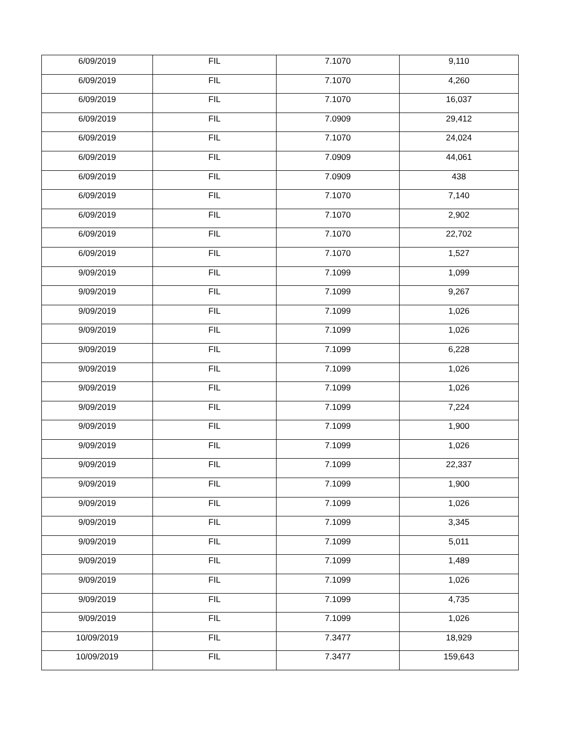| 6/09/2019 | FIL | 7.1070 | 9,110 |
| 6/09/2019 | FIL | 7.1070 | 4,260 |
| 6/09/2019 | FIL | 7.1070 | 16,037 |
| 6/09/2019 | FIL | 7.0909 | 29,412 |
| 6/09/2019 | FIL | 7.1070 | 24,024 |
| 6/09/2019 | FIL | 7.0909 | 44,061 |
| 6/09/2019 | FIL | 7.0909 | 438 |
| 6/09/2019 | FIL | 7.1070 | 7,140 |
| 6/09/2019 | FIL | 7.1070 | 2,902 |
| 6/09/2019 | FIL | 7.1070 | 22,702 |
| 6/09/2019 | FIL | 7.1070 | 1,527 |
| 9/09/2019 | FIL | 7.1099 | 1,099 |
| 9/09/2019 | FIL | 7.1099 | 9,267 |
| 9/09/2019 | FIL | 7.1099 | 1,026 |
| 9/09/2019 | FIL | 7.1099 | 1,026 |
| 9/09/2019 | FIL | 7.1099 | 6,228 |
| 9/09/2019 | FIL | 7.1099 | 1,026 |
| 9/09/2019 | FIL | 7.1099 | 1,026 |
| 9/09/2019 | FIL | 7.1099 | 7,224 |
| 9/09/2019 | FIL | 7.1099 | 1,900 |
| 9/09/2019 | FIL | 7.1099 | 1,026 |
| 9/09/2019 | FIL | 7.1099 | 22,337 |
| 9/09/2019 | FIL | 7.1099 | 1,900 |
| 9/09/2019 | FIL | 7.1099 | 1,026 |
| 9/09/2019 | FIL | 7.1099 | 3,345 |
| 9/09/2019 | FIL | 7.1099 | 5,011 |
| 9/09/2019 | FIL | 7.1099 | 1,489 |
| 9/09/2019 | FIL | 7.1099 | 1,026 |
| 9/09/2019 | FIL | 7.1099 | 4,735 |
| 9/09/2019 | FIL | 7.1099 | 1,026 |
| 10/09/2019 | FIL | 7.3477 | 18,929 |
| 10/09/2019 | FIL | 7.3477 | 159,643 |